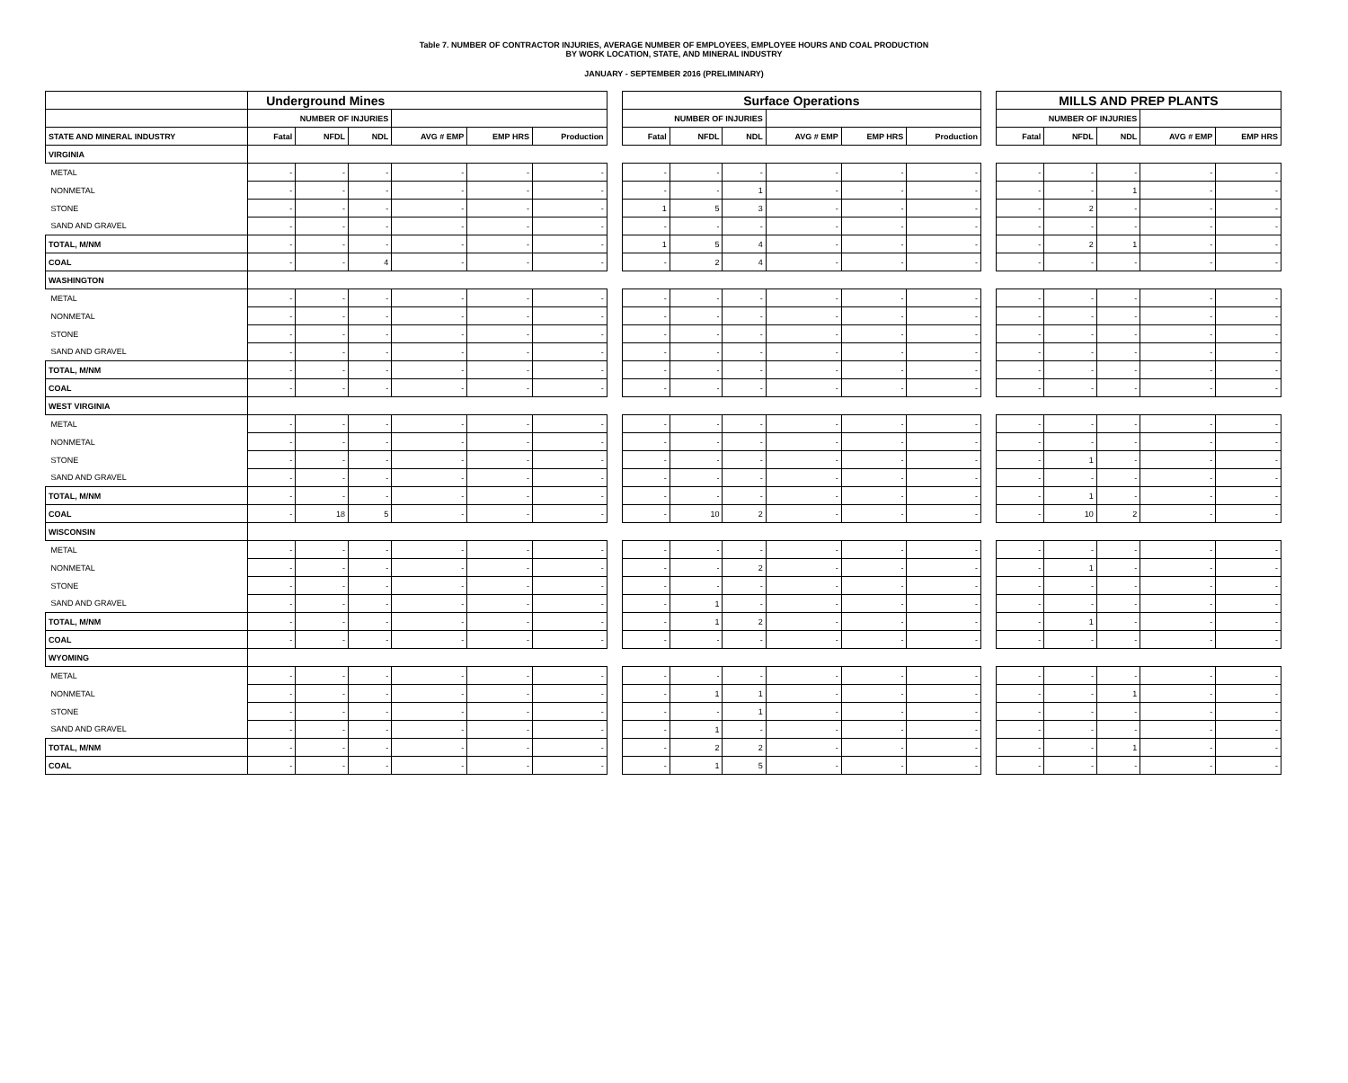Table 7. NUMBER OF CONTRACTOR INJURIES, AVERAGE NUMBER OF EMPLOYEES, EMPLOYEE HOURS AND COAL PRODUCTION
BY WORK LOCATION, STATE, AND MINERAL INDUSTRY
JANUARY - SEPTEMBER 2016 (PRELIMINARY)
| | Underground Mines | | | | | | | Surface Operations | | | | | | | MILLS AND PREP PLANTS | | | | |
| --- | --- | --- | --- | --- | --- | --- | --- | --- | --- | --- | --- | --- | --- | --- | --- | --- | --- | --- | --- |
| | NUMBER OF INJURIES | | | | | | | NUMBER OF INJURIES | | | | | | | NUMBER OF INJURIES | | | | |
| STATE AND MINERAL INDUSTRY | Fatal | NFDL | NDL | AVG # EMP | EMP HRS | Production | | Fatal | NFDL | NDL | AVG # EMP | EMP HRS | Production | | Fatal | NFDL | NDL | AVG # EMP | EMP HRS |
| VIRGINIA | | | | | | | | | | | | | | | | | | | |
| METAL | - | - | - | - | - | - | | - | - | - | - | - | - | | - | - | - | - | - |
| NONMETAL | - | - | - | - | - | - | | - | - | 1 | - | - | - | | - | - | 1 | - | - |
| STONE | - | - | - | - | - | - | | 1 | 5 | 3 | - | - | - | | - | 2 | - | - | - |
| SAND AND GRAVEL | - | - | - | - | - | - | | - | - | - | - | - | - | | - | - | - | - | - |
| TOTAL, M/NM | - | - | - | - | - | - | | 1 | 5 | 4 | - | - | - | | - | 2 | 1 | - | - |
| COAL | - | - | 4 | - | - | - | | - | 2 | 4 | - | - | - | | - | - | - | - | - |
| WASHINGTON | | | | | | | | | | | | | | | | | | | |
| METAL | - | - | - | - | - | - | | - | - | - | - | - | - | | - | - | - | - | - |
| NONMETAL | - | - | - | - | - | - | | - | - | - | - | - | - | | - | - | - | - | - |
| STONE | - | - | - | - | - | - | | - | - | - | - | - | - | | - | - | - | - | - |
| SAND AND GRAVEL | - | - | - | - | - | - | | - | - | - | - | - | - | | - | - | - | - | - |
| TOTAL, M/NM | - | - | - | - | - | - | | - | - | - | - | - | - | | - | - | - | - | - |
| COAL | - | - | - | - | - | - | | - | - | - | - | - | - | | - | - | - | - | - |
| WEST VIRGINIA | | | | | | | | | | | | | | | | | | | |
| METAL | - | - | - | - | - | - | | - | - | - | - | - | - | | - | - | - | - | - |
| NONMETAL | - | - | - | - | - | - | | - | - | - | - | - | - | | - | - | - | - | - |
| STONE | - | - | - | - | - | - | | - | - | - | - | - | - | | - | 1 | - | - | - |
| SAND AND GRAVEL | - | - | - | - | - | - | | - | - | - | - | - | - | | - | - | - | - | - |
| TOTAL, M/NM | - | - | - | - | - | - | | - | - | - | - | - | - | | - | 1 | - | - | - |
| COAL | - | 18 | 5 | - | - | - | | - | 10 | 2 | - | - | - | | - | 10 | 2 | - | - |
| WISCONSIN | | | | | | | | | | | | | | | | | | | |
| METAL | - | - | - | - | - | - | | - | - | - | - | - | - | | - | - | - | - | - |
| NONMETAL | - | - | - | - | - | - | | - | - | 2 | - | - | - | | - | 1 | - | - | - |
| STONE | - | - | - | - | - | - | | - | - | - | - | - | - | | - | - | - | - | - |
| SAND AND GRAVEL | - | - | - | - | - | - | | - | 1 | - | - | - | - | | - | - | - | - | - |
| TOTAL, M/NM | - | - | - | - | - | - | | - | 1 | 2 | - | - | - | | - | 1 | - | - | - |
| COAL | - | - | - | - | - | - | | - | - | - | - | - | - | | - | - | - | - | - |
| WYOMING | | | | | | | | | | | | | | | | | | | |
| METAL | - | - | - | - | - | - | | - | - | - | - | - | - | | - | - | - | - | - |
| NONMETAL | - | - | - | - | - | - | | - | 1 | 1 | - | - | - | | - | - | 1 | - | - |
| STONE | - | - | - | - | - | - | | - | - | 1 | - | - | - | | - | - | - | - | - |
| SAND AND GRAVEL | - | - | - | - | - | - | | - | 1 | - | - | - | - | | - | - | - | - | - |
| TOTAL, M/NM | - | - | - | - | - | - | | - | 2 | 2 | - | - | - | | - | - | 1 | - | - |
| COAL | - | - | - | - | - | - | | - | 1 | 5 | - | - | - | | - | - | - | - | - |